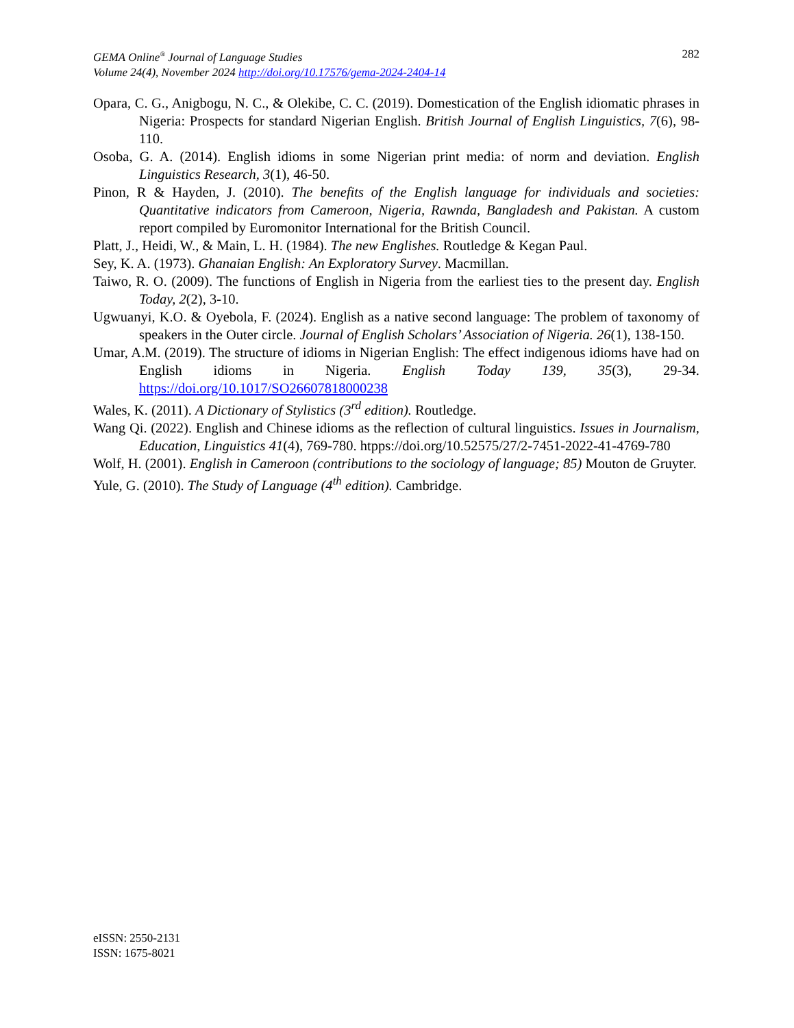282 GEMA Online<sup>®</sup> Journal of Language Studies
Volume 24(4), November 2024 http://doi.org/10.17576/gema-2024-2404-14
Opara, C. G., Anigbogu, N. C., & Olekibe, C. C. (2019). Domestication of the English idiomatic phrases in Nigeria: Prospects for standard Nigerian English. British Journal of English Linguistics, 7(6), 98-110.
Osoba, G. A. (2014). English idioms in some Nigerian print media: of norm and deviation. English Linguistics Research, 3(1), 46-50.
Pinon, R & Hayden, J. (2010). The benefits of the English language for individuals and societies: Quantitative indicators from Cameroon, Nigeria, Rawnda, Bangladesh and Pakistan. A custom report compiled by Euromonitor International for the British Council.
Platt, J., Heidi, W., & Main, L. H. (1984). The new Englishes. Routledge & Kegan Paul.
Sey, K. A. (1973). Ghanaian English: An Exploratory Survey. Macmillan.
Taiwo, R. O. (2009). The functions of English in Nigeria from the earliest ties to the present day. English Today, 2(2), 3-10.
Ugwuanyi, K.O. & Oyebola, F. (2024). English as a native second language: The problem of taxonomy of speakers in the Outer circle. Journal of English Scholars’ Association of Nigeria. 26(1), 138-150.
Umar, A.M. (2019). The structure of idioms in Nigerian English: The effect indigenous idioms have had on English idioms in Nigeria. English Today 139, 35(3), 29-34. https://doi.org/10.1017/SO26607818000238
Wales, K. (2011). A Dictionary of Stylistics (3<sup>rd</sup> edition). Routledge.
Wang Qi. (2022). English and Chinese idioms as the reflection of cultural linguistics. Issues in Journalism, Education, Linguistics 41(4), 769-780. htpps://doi.org/10.52575/27/2-7451-2022-41-4769-780
Wolf, H. (2001). English in Cameroon (contributions to the sociology of language; 85) Mouton de Gruyter.
Yule, G. (2010). The Study of Language (4<sup>th</sup> edition). Cambridge.
eISSN: 2550-2131
ISSN: 1675-8021